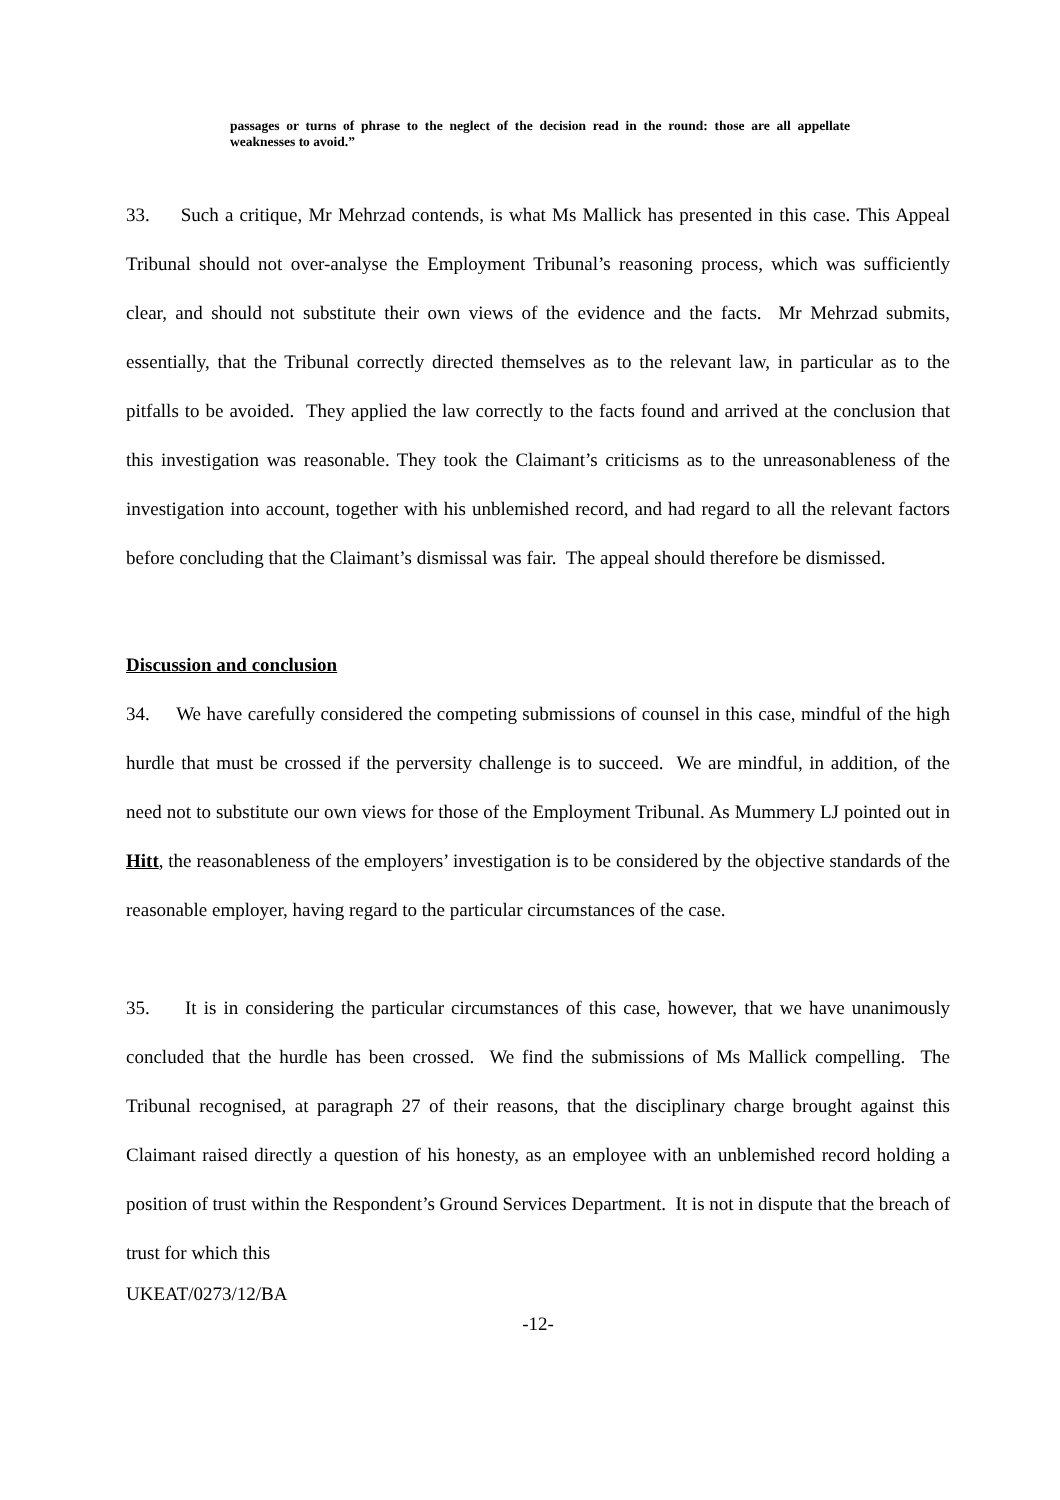passages or turns of phrase to the neglect of the decision read in the round: those are all appellate weaknesses to avoid.”
33. Such a critique, Mr Mehrzad contends, is what Ms Mallick has presented in this case. This Appeal Tribunal should not over-analyse the Employment Tribunal’s reasoning process, which was sufficiently clear, and should not substitute their own views of the evidence and the facts. Mr Mehrzad submits, essentially, that the Tribunal correctly directed themselves as to the relevant law, in particular as to the pitfalls to be avoided. They applied the law correctly to the facts found and arrived at the conclusion that this investigation was reasonable. They took the Claimant’s criticisms as to the unreasonableness of the investigation into account, together with his unblemished record, and had regard to all the relevant factors before concluding that the Claimant’s dismissal was fair. The appeal should therefore be dismissed.
Discussion and conclusion
34. We have carefully considered the competing submissions of counsel in this case, mindful of the high hurdle that must be crossed if the perversity challenge is to succeed. We are mindful, in addition, of the need not to substitute our own views for those of the Employment Tribunal. As Mummery LJ pointed out in Hitt, the reasonableness of the employers’ investigation is to be considered by the objective standards of the reasonable employer, having regard to the particular circumstances of the case.
35. It is in considering the particular circumstances of this case, however, that we have unanimously concluded that the hurdle has been crossed. We find the submissions of Ms Mallick compelling. The Tribunal recognised, at paragraph 27 of their reasons, that the disciplinary charge brought against this Claimant raised directly a question of his honesty, as an employee with an unblemished record holding a position of trust within the Respondent’s Ground Services Department. It is not in dispute that the breach of trust for which this
UKEAT/0273/12/BA
-12-